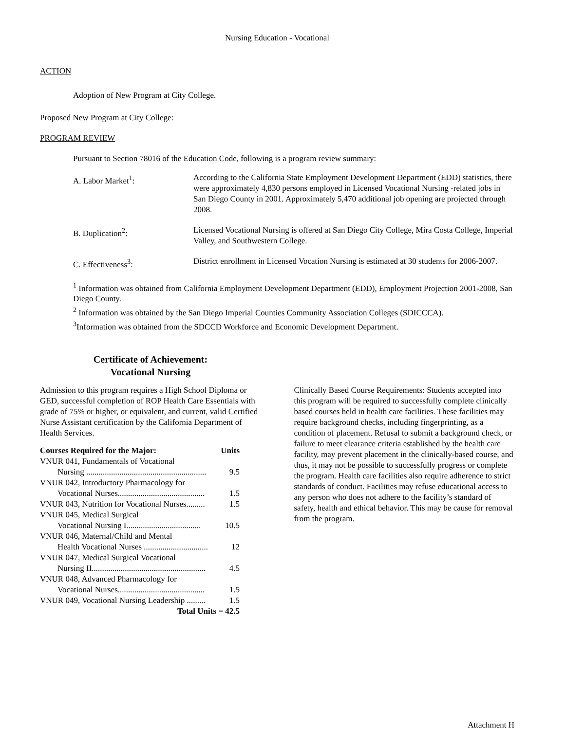Nursing Education - Vocational
ACTION
Adoption of New Program at City College.
Proposed New Program at City College:
PROGRAM REVIEW
Pursuant to Section 78016 of the Education Code, following is a program review summary:
| A. Labor Market<sup>1</sup>: | According to the California State Employment Development Department (EDD) statistics, there were approximately 4,830 persons employed in Licensed Vocational Nursing -related jobs in San Diego County in 2001. Approximately 5,470 additional job opening are projected through 2008. |
| B. Duplication<sup>2</sup>: | Licensed Vocational Nursing is offered at San Diego City College, Mira Costa College, Imperial Valley, and Southwestern College. |
| C. Effectiveness<sup>3</sup>: | District enrollment in Licensed Vocation Nursing is estimated at 30 students for 2006-2007. |
<sup>1</sup> Information was obtained from California Employment Development Department (EDD), Employment Projection 2001-2008, San Diego County.
<sup>2</sup> Information was obtained by the San Diego Imperial Counties Community Association Colleges (SDICCCA).
<sup>3</sup> Information was obtained from the SDCCD Workforce and Economic Development Department.
Certificate of Achievement:
Vocational Nursing
Admission to this program requires a High School Diploma or GED, successful completion of ROP Health Care Essentials with grade of 75% or higher, or equivalent, and current, valid Certified Nurse Assistant certification by the California Department of Health Services.
| Courses Required for the Major: | Units |
| --- | --- |
| VNUR 041, Fundamentals of Vocational | |
| Nursing .......................................................... | 9.5 |
| VNUR 042, Introductory Pharmacology for | |
| Vocational Nurses.......................................... | 1.5 |
| VNUR 043, Nutrition for Vocational Nurses......... | 1.5 |
| VNUR 045, Medical Surgical | |
| Vocational Nursing I.................................... | 10.5 |
| VNUR 046, Maternal/Child and Mental | |
| Health Vocational Nurses ............................... | 12 |
| VNUR 047, Medical Surgical Vocational | |
| Nursing II....................................................... | 4.5 |
| VNUR 048, Advanced Pharmacology for | |
| Vocational Nurses.......................................... | 1.5 |
| VNUR 049, Vocational Nursing Leadership ......... | 1.5 |
| Total Units = 42.5 | |
Clinically Based Course Requirements: Students accepted into this program will be required to successfully complete clinically based courses held in health care facilities. These facilities may require background checks, including fingerprinting, as a condition of placement. Refusal to submit a background check, or failure to meet clearance criteria established by the health care facility, may prevent placement in the clinically-based course, and thus, it may not be possible to successfully progress or complete the program. Health care facilities also require adherence to strict standards of conduct. Facilities may refuse educational access to any person who does not adhere to the facility’s standard of safety, health and ethical behavior. This may be cause for removal from the program.
Attachment H